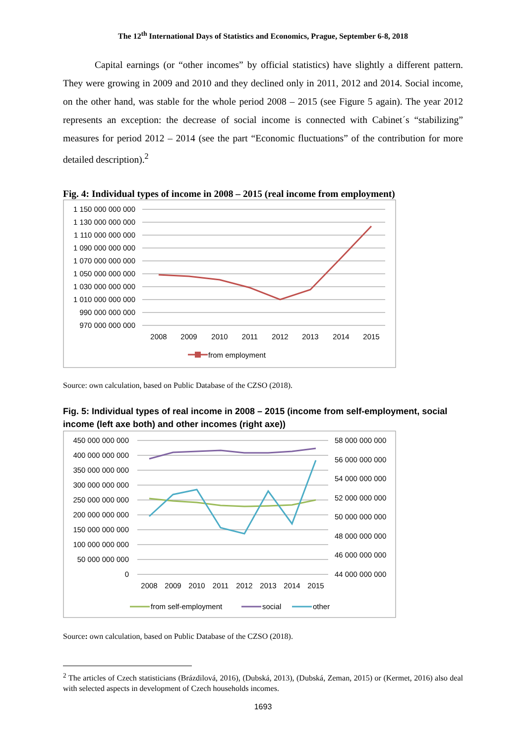The 12<sup>th</sup> International Days of Statistics and Economics, Prague, September 6-8, 2018
Capital earnings (or “other incomes” by official statistics) have slightly a different pattern. They were growing in 2009 and 2010 and they declined only in 2011, 2012 and 2014. Social income, on the other hand, was stable for the whole period 2008 – 2015 (see Figure 5 again). The year 2012 represents an exception: the decrease of social income is connected with Cabinet´s “stabilizing” measures for period 2012 – 2014 (see the part “Economic fluctuations” of the contribution for more detailed description).<sup>2</sup>
Fig. 4: Individual types of income in 2008 – 2015 (real income from employment)
1 150 000 000 000
1 130 000 000 000
1 110 000 000 000
1 090 000 000 000
1 070 000 000 000
1 050 000 000 000
1 030 000 000 000
1 010 000 000 000
990 000 000 000
970 000 000 000
2008
2009
2010
2011
2012
2013
2014
2015
from employment
Source: own calculation, based on Public Database of the CZSO (2018).
Fig. 5: Individual types of real income in 2008 – 2015 (income from self-employment, social income (left axe both) and other incomes (right axe))
450 000 000 000
400 000 000 000
350 000 000 000
300 000 000 000
250 000 000 000
200 000 000 000
150 000 000 000
100 000 000 000
50 000 000 000
0
58 000 000 000
56 000 000 000
54 000 000 000
52 000 000 000
50 000 000 000
48 000 000 000
46 000 000 000
44 000 000 000
2008
2009
2010
2011
2012
2013
2014
2015
from self-employment
social
other
Source: own calculation, based on Public Database of the CZSO (2018).
<sup>2</sup> The articles of Czech statisticians (Brázdilová, 2016), (Dubská, 2013), (Dubská, Zeman, 2015) or (Kermet, 2016) also deal with selected aspects in development of Czech households incomes.
1693